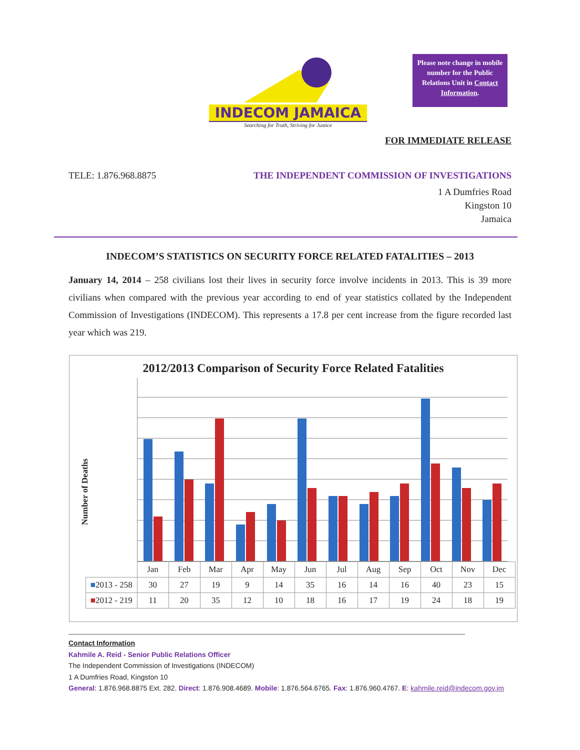INDECOM JAMAICA
Searching for Truth, Striving for Justice
Please note change in mobile number for the Public Relations Unit in Contact Information.
FOR IMMEDIATE RELEASE
TELE: 1.876.968.8875 THE INDEPENDENT COMMISSION OF INVESTIGATIONS
1 A Dumfries Road
Kingston 10
Jamaica
INDECOM’S STATISTICS ON SECURITY FORCE RELATED FATALITIES – 2013
January 14, 2014 – 258 civilians lost their lives in security force involve incidents in 2013. This is 39 more civilians when compared with the previous year according to end of year statistics collated by the Independent Commission of Investigations (INDECOM). This represents a 17.8 per cent increase from the figure recorded last year which was 219.
2012/2013 Comparison of Security Force Related Fatalities
| | Jan | Feb | Mar | Apr | May | Jun | Jul | Aug | Sep | Oct | Nov | Dec |
| --- | --- | --- | --- | --- | --- | --- | --- | --- | --- | --- | --- | --- |
| ■ 2013 - 258 | 30 | 27 | 19 | 9 | 14 | 35 | 16 | 14 | 16 | 40 | 23 | 15 |
| ■ 2012 - 219 | 11 | 20 | 35 | 12 | 10 | 18 | 16 | 17 | 19 | 24 | 18 | 19 |
Number of Deaths
Contact Information
Kahmile A. Reid - Senior Public Relations Officer
The Independent Commission of Investigations (INDECOM)
1 A Dumfries Road, Kingston 10
General: 1.876.968.8875 Ext. 282. Direct: 1.876.908.4689. Mobile: 1.876.564.6765. Fax: 1.876.960.4767. E: kahmile.reid@indecom.gov.jm